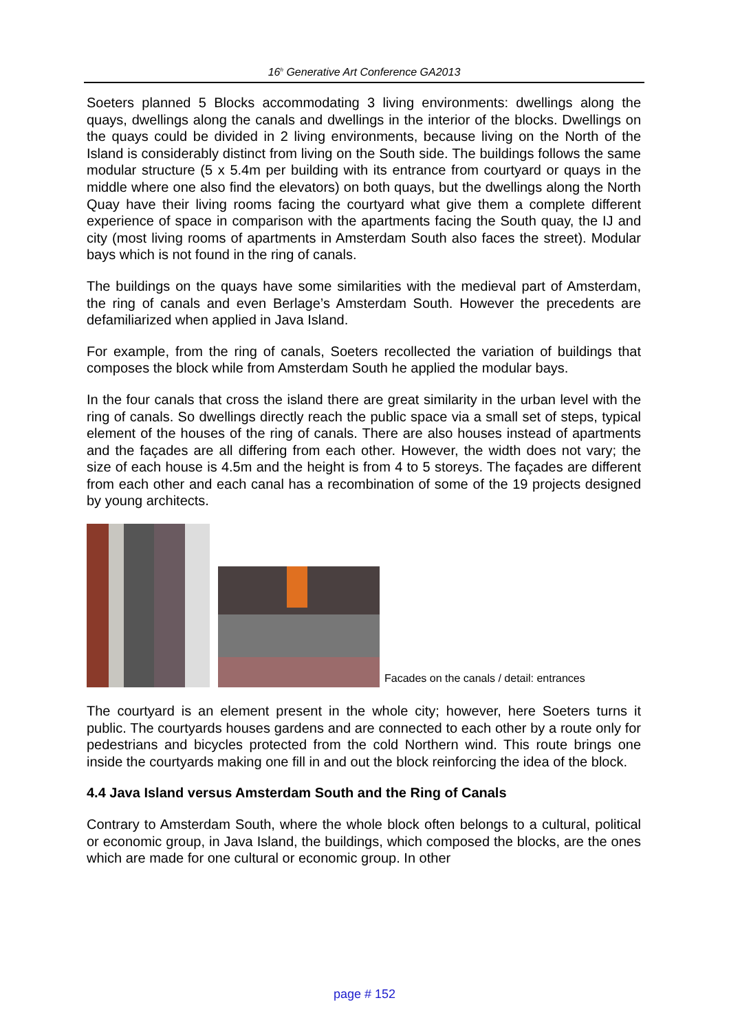16<sup>h</sup> Generative Art Conference GA2013
Soeters planned 5 Blocks accommodating 3 living environments: dwellings along the quays, dwellings along the canals and dwellings in the interior of the blocks. Dwellings on the quays could be divided in 2 living environments, because living on the North of the Island is considerably distinct from living on the South side. The buildings follows the same modular structure (5 x 5.4m per building with its entrance from courtyard or quays in the middle where one also find the elevators) on both quays, but the dwellings along the North Quay have their living rooms facing the courtyard what give them a complete different experience of space in comparison with the apartments facing the South quay, the IJ and city (most living rooms of apartments in Amsterdam South also faces the street). Modular bays which is not found in the ring of canals.
The buildings on the quays have some similarities with the medieval part of Amsterdam, the ring of canals and even Berlage’s Amsterdam South. However the precedents are defamiliarized when applied in Java Island.
For example, from the ring of canals, Soeters recollected the variation of buildings that composes the block while from Amsterdam South he applied the modular bays.
In the four canals that cross the island there are great similarity in the urban level with the ring of canals. So dwellings directly reach the public space via a small set of steps, typical element of the houses of the ring of canals. There are also houses instead of apartments and the façades are all differing from each other. However, the width does not vary; the size of each house is 4.5m and the height is from 4 to 5 storeys. The façades are different from each other and each canal has a recombination of some of the 19 projects designed by young architects.
Facades on the canals / detail: entrances
The courtyard is an element present in the whole city; however, here Soeters turns it public. The courtyards houses gardens and are connected to each other by a route only for pedestrians and bicycles protected from the cold Northern wind. This route brings one inside the courtyards making one fill in and out the block reinforcing the idea of the block.
4.4 Java Island versus Amsterdam South and the Ring of Canals
Contrary to Amsterdam South, where the whole block often belongs to a cultural, political or economic group, in Java Island, the buildings, which composed the blocks, are the ones which are made for one cultural or economic group. In other
page # 152